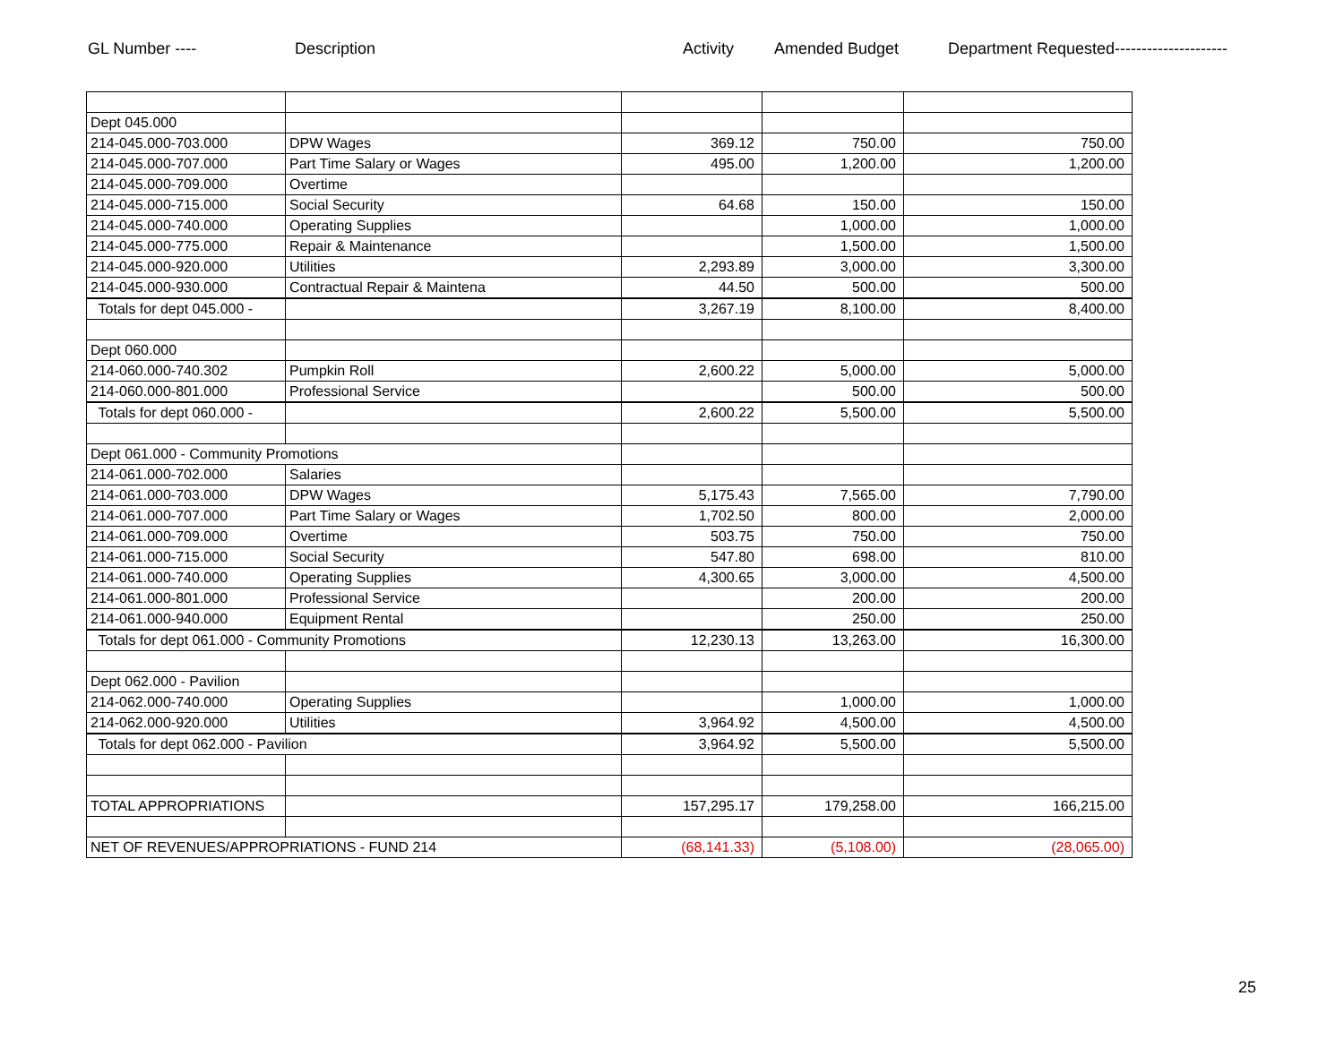GL Number ---- Description Activity Amended Budget Department Requested---------------------
| Dept 045.000 | | | | |
| 214-045.000-703.000 | DPW Wages | 369.12 | 750.00 | 750.00 |
| 214-045.000-707.000 | Part Time Salary or Wages | 495.00 | 1,200.00 | 1,200.00 |
| 214-045.000-709.000 | Overtime | | | |
| 214-045.000-715.000 | Social Security | 64.68 | 150.00 | 150.00 |
| 214-045.000-740.000 | Operating Supplies | | 1,000.00 | 1,000.00 |
| 214-045.000-775.000 | Repair & Maintenance | | 1,500.00 | 1,500.00 |
| 214-045.000-920.000 | Utilities | 2,293.89 | 3,000.00 | 3,300.00 |
| 214-045.000-930.000 | Contractual Repair & Maintena | 44.50 | 500.00 | 500.00 |
| Totals for dept 045.000 - | | 3,267.19 | 8,100.00 | 8,400.00 |
| Dept 060.000 | | | | |
| 214-060.000-740.302 | Pumpkin Roll | 2,600.22 | 5,000.00 | 5,000.00 |
| 214-060.000-801.000 | Professional Service | | 500.00 | 500.00 |
| Totals for dept 060.000 - | | 2,600.22 | 5,500.00 | 5,500.00 |
| Dept 061.000 - Community Promotions | | | | |
| 214-061.000-702.000 | Salaries | | | |
| 214-061.000-703.000 | DPW Wages | 5,175.43 | 7,565.00 | 7,790.00 |
| 214-061.000-707.000 | Part Time Salary or Wages | 1,702.50 | 800.00 | 2,000.00 |
| 214-061.000-709.000 | Overtime | 503.75 | 750.00 | 750.00 |
| 214-061.000-715.000 | Social Security | 547.80 | 698.00 | 810.00 |
| 214-061.000-740.000 | Operating Supplies | 4,300.65 | 3,000.00 | 4,500.00 |
| 214-061.000-801.000 | Professional Service | | 200.00 | 200.00 |
| 214-061.000-940.000 | Equipment Rental | | 250.00 | 250.00 |
| Totals for dept 061.000 - Community Promotions | | 12,230.13 | 13,263.00 | 16,300.00 |
| Dept 062.000 - Pavilion | | | | |
| 214-062.000-740.000 | Operating Supplies | | 1,000.00 | 1,000.00 |
| 214-062.000-920.000 | Utilities | 3,964.92 | 4,500.00 | 4,500.00 |
| Totals for dept 062.000 - Pavilion | | 3,964.92 | 5,500.00 | 5,500.00 |
| TOTAL APPROPRIATIONS | | 157,295.17 | 179,258.00 | 166,215.00 |
| NET OF REVENUES/APPROPRIATIONS - FUND 214 | | (68,141.33) | (5,108.00) | (28,065.00) |
25